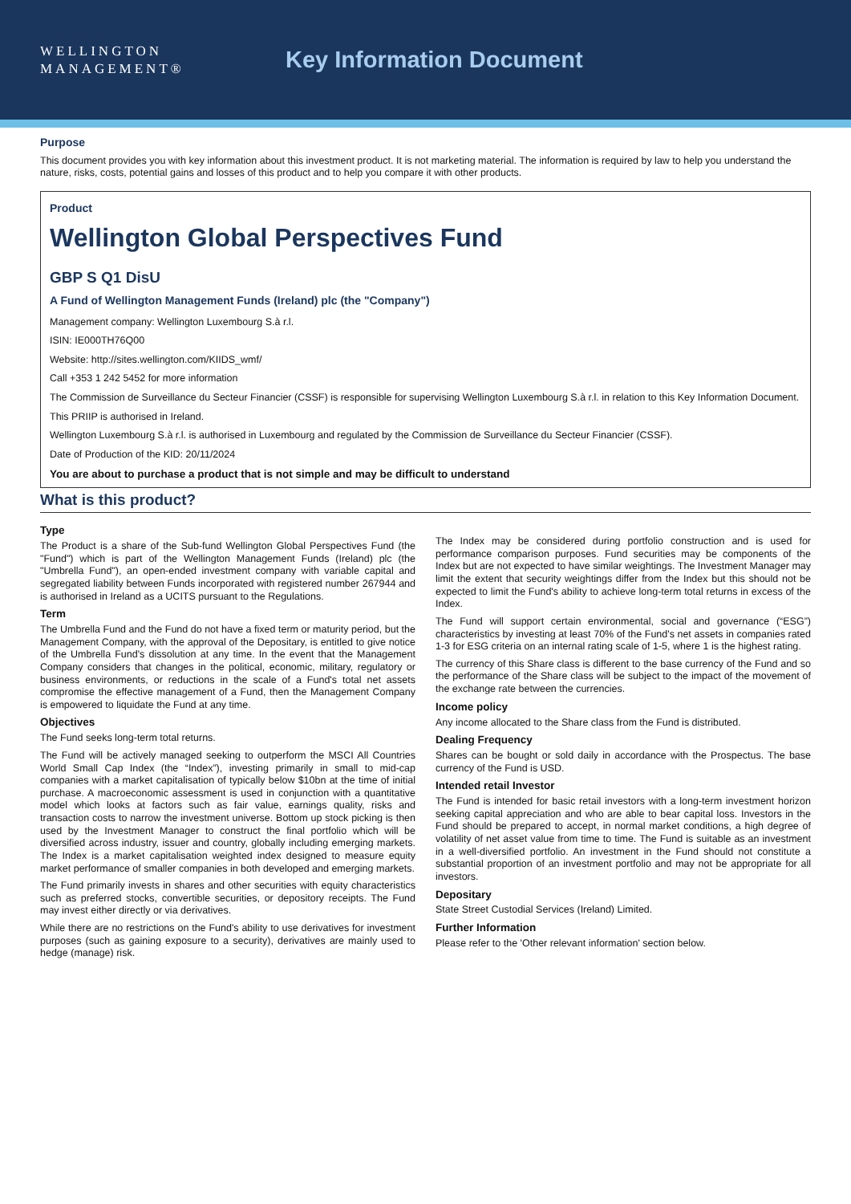WELLINGTON
MANAGEMENT®
Key Information Document
Purpose
This document provides you with key information about this investment product. It is not marketing material. The information is required by law to help you understand the nature, risks, costs, potential gains and losses of this product and to help you compare it with other products.
Product
Wellington Global Perspectives Fund
GBP S Q1 DisU
A Fund of Wellington Management Funds (Ireland) plc (the "Company")
Management company: Wellington Luxembourg S.à r.l.
ISIN: IE000TH76Q00
Website: http://sites.wellington.com/KIIDS_wmf/
Call +353 1 242 5452 for more information
The Commission de Surveillance du Secteur Financier (CSSF) is responsible for supervising Wellington Luxembourg S.à r.l. in relation to this Key Information Document.
This PRIIP is authorised in Ireland.
Wellington Luxembourg S.à r.l. is authorised in Luxembourg and regulated by the Commission de Surveillance du Secteur Financier (CSSF).
Date of Production of the KID: 20/11/2024
You are about to purchase a product that is not simple and may be difficult to understand
What is this product?
Type
The Product is a share of the Sub-fund Wellington Global Perspectives Fund (the "Fund") which is part of the Wellington Management Funds (Ireland) plc (the "Umbrella Fund"), an open-ended investment company with variable capital and segregated liability between Funds incorporated with registered number 267944 and is authorised in Ireland as a UCITS pursuant to the Regulations.
Term
The Umbrella Fund and the Fund do not have a fixed term or maturity period, but the Management Company, with the approval of the Depositary, is entitled to give notice of the Umbrella Fund's dissolution at any time. In the event that the Management Company considers that changes in the political, economic, military, regulatory or business environments, or reductions in the scale of a Fund's total net assets compromise the effective management of a Fund, then the Management Company is empowered to liquidate the Fund at any time.
Objectives
The Fund seeks long-term total returns.
The Fund will be actively managed seeking to outperform the MSCI All Countries World Small Cap Index (the “Index”), investing primarily in small to mid-cap companies with a market capitalisation of typically below $10bn at the time of initial purchase. A macroeconomic assessment is used in conjunction with a quantitative model which looks at factors such as fair value, earnings quality, risks and transaction costs to narrow the investment universe. Bottom up stock picking is then used by the Investment Manager to construct the final portfolio which will be diversified across industry, issuer and country, globally including emerging markets. The Index is a market capitalisation weighted index designed to measure equity market performance of smaller companies in both developed and emerging markets.
The Fund primarily invests in shares and other securities with equity characteristics such as preferred stocks, convertible securities, or depository receipts. The Fund may invest either directly or via derivatives.
While there are no restrictions on the Fund's ability to use derivatives for investment purposes (such as gaining exposure to a security), derivatives are mainly used to hedge (manage) risk.
The Index may be considered during portfolio construction and is used for performance comparison purposes. Fund securities may be components of the Index but are not expected to have similar weightings. The Investment Manager may limit the extent that security weightings differ from the Index but this should not be expected to limit the Fund's ability to achieve long-term total returns in excess of the Index.
The Fund will support certain environmental, social and governance (“ESG”) characteristics by investing at least 70% of the Fund's net assets in companies rated 1-3 for ESG criteria on an internal rating scale of 1-5, where 1 is the highest rating.
The currency of this Share class is different to the base currency of the Fund and so the performance of the Share class will be subject to the impact of the movement of the exchange rate between the currencies.
Income policy
Any income allocated to the Share class from the Fund is distributed.
Dealing Frequency
Shares can be bought or sold daily in accordance with the Prospectus. The base currency of the Fund is USD.
Intended retail Investor
The Fund is intended for basic retail investors with a long-term investment horizon seeking capital appreciation and who are able to bear capital loss. Investors in the Fund should be prepared to accept, in normal market conditions, a high degree of volatility of net asset value from time to time. The Fund is suitable as an investment in a well-diversified portfolio. An investment in the Fund should not constitute a substantial proportion of an investment portfolio and may not be appropriate for all investors.
Depositary
State Street Custodial Services (Ireland) Limited.
Further Information
Please refer to the 'Other relevant information' section below.